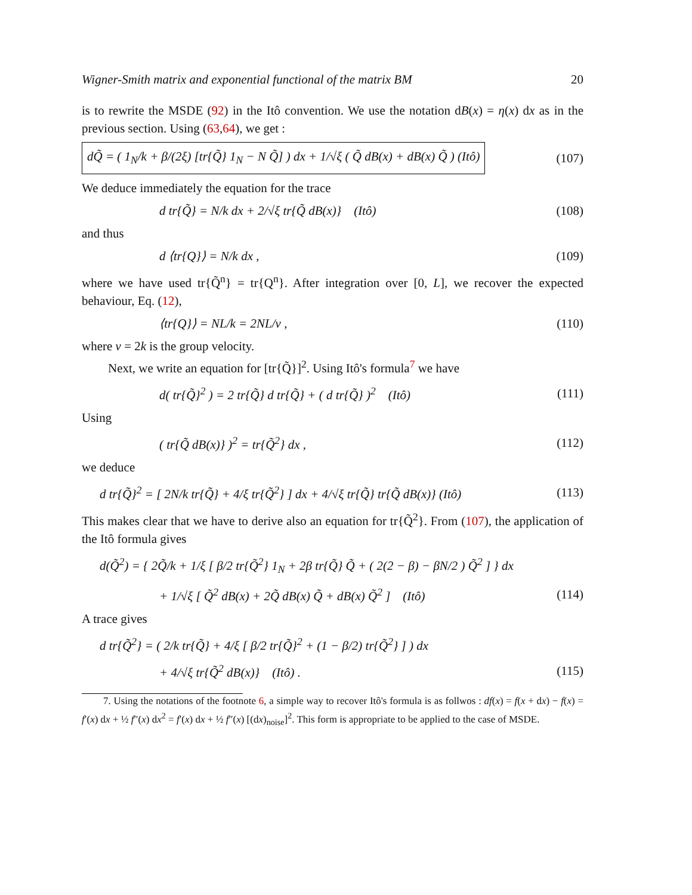Wigner-Smith matrix and exponential functional of the matrix BM 20
is to rewrite the MSDE (92) in the Itô convention. We use the notation dB(x) = η(x) dx as in the previous section. Using (63,64), we get :
dQ̃ = ( 1<sub>N</sub>/k + β/(2ξ) [tr{Q̃} 1<sub>N</sub> − N Q̃] ) dx + 1/√ξ ( Q̃ dB(x) + dB(x) Q̃ ) (Itô) (107)
We deduce immediately the equation for the trace
d tr{Q̃} = N/k dx + 2/√ξ tr{Q̃ dB(x)} (Itô) (108)
and thus
d ⟨tr{Q}⟩ = N/k dx , (109)
where we have used tr{Q̃<sup>n</sup>} = tr{Q<sup>n</sup>}. After integration over [0, L], we recover the expected behaviour, Eq. (12),
⟨tr{Q}⟩ = NL/k = 2NL/v , (110)
where v = 2k is the group velocity.
Next, we write an equation for [tr{Q̃}]<sup>2</sup>. Using Itô's formula<sup>7</sup> we have
d( tr{Q̃}<sup>2</sup> ) = 2 tr{Q̃} d tr{Q̃} + ( d tr{Q̃} )<sup>2</sup> (Itô) (111)
Using
( tr{Q̃ dB(x)} )<sup>2</sup> = tr{Q̃<sup>2</sup>} dx , (112)
we deduce
d tr{Q̃}<sup>2</sup> = [ 2N/k tr{Q̃} + 4/ξ tr{Q̃<sup>2</sup>} ] dx + 4/√ξ tr{Q̃} tr{Q̃ dB(x)} (Itô) (113)
This makes clear that we have to derive also an equation for tr{Q̃<sup>2</sup>}. From (107), the application of the Itô formula gives
d(Q̃<sup>2</sup>) = { 2Q̃/k + 1/ξ [ β/2 tr{Q̃<sup>2</sup>} 1<sub>N</sub> + 2β tr{Q̃} Q̃ + ( 2(2 − β) − βN/2 ) Q̃<sup>2</sup> ] } dx
+ 1/√ξ [ Q̃<sup>2</sup> dB(x) + 2Q̃ dB(x) Q̃ + dB(x) Q̃<sup>2</sup> ] (Itô) (114)
A trace gives
d tr{Q̃<sup>2</sup>} = ( 2/k tr{Q̃} + 4/ξ [ β/2 tr{Q̃}<sup>2</sup> + (1 − β/2) tr{Q̃<sup>2</sup>} ] ) dx
+ 4/√ξ tr{Q̃<sup>2</sup> dB(x)} (Itô) . (115)
7. Using the notations of the footnote 6, a simple way to recover Itô's formula is as follwos : df(x) = f(x + dx) − f(x) = f′(x) dx + ½ f″(x) dx<sup>2</sup> = f′(x) dx + ½ f″(x) [(dx)<sub>noise</sub>]<sup>2</sup>. This form is appropriate to be applied to the case of MSDE.